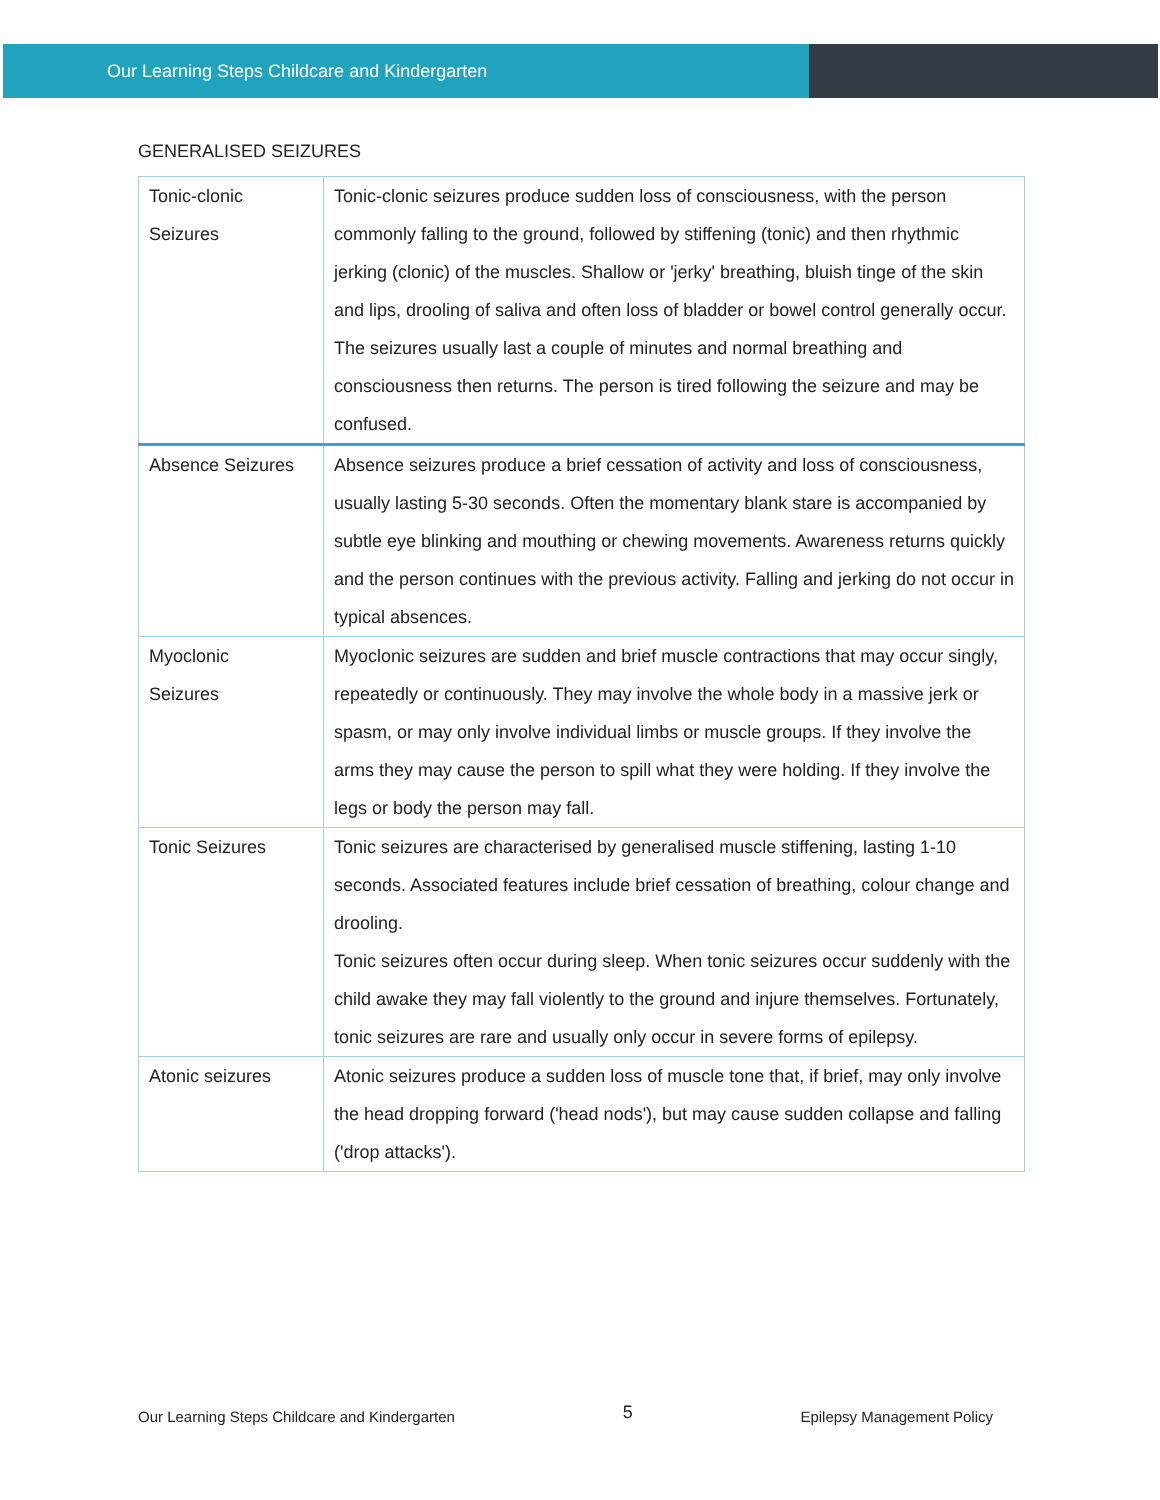Our Learning Steps Childcare and Kindergarten
GENERALISED SEIZURES
| Tonic-clonic Seizures | Tonic-clonic seizures produce sudden loss of consciousness, with the person commonly falling to the ground, followed by stiffening (tonic) and then rhythmic jerking (clonic) of the muscles. Shallow or 'jerky' breathing, bluish tinge of the skin and lips, drooling of saliva and often loss of bladder or bowel control generally occur. The seizures usually last a couple of minutes and normal breathing and consciousness then returns. The person is tired following the seizure and may be confused. |
| Absence Seizures | Absence seizures produce a brief cessation of activity and loss of consciousness, usually lasting 5-30 seconds. Often the momentary blank stare is accompanied by subtle eye blinking and mouthing or chewing movements. Awareness returns quickly and the person continues with the previous activity. Falling and jerking do not occur in typical absences. |
| Myoclonic Seizures | Myoclonic seizures are sudden and brief muscle contractions that may occur singly, repeatedly or continuously. They may involve the whole body in a massive jerk or spasm, or may only involve individual limbs or muscle groups. If they involve the arms they may cause the person to spill what they were holding. If they involve the legs or body the person may fall. |
| Tonic Seizures | Tonic seizures are characterised by generalised muscle stiffening, lasting 1-10 seconds. Associated features include brief cessation of breathing, colour change and drooling. Tonic seizures often occur during sleep. When tonic seizures occur suddenly with the child awake they may fall violently to the ground and injure themselves. Fortunately, tonic seizures are rare and usually only occur in severe forms of epilepsy. |
| Atonic seizures | Atonic seizures produce a sudden loss of muscle tone that, if brief, may only involve the head dropping forward ('head nods'), but may cause sudden collapse and falling ('drop attacks'). |
Our Learning Steps Childcare and Kindergarten 5 Epilepsy Management Policy